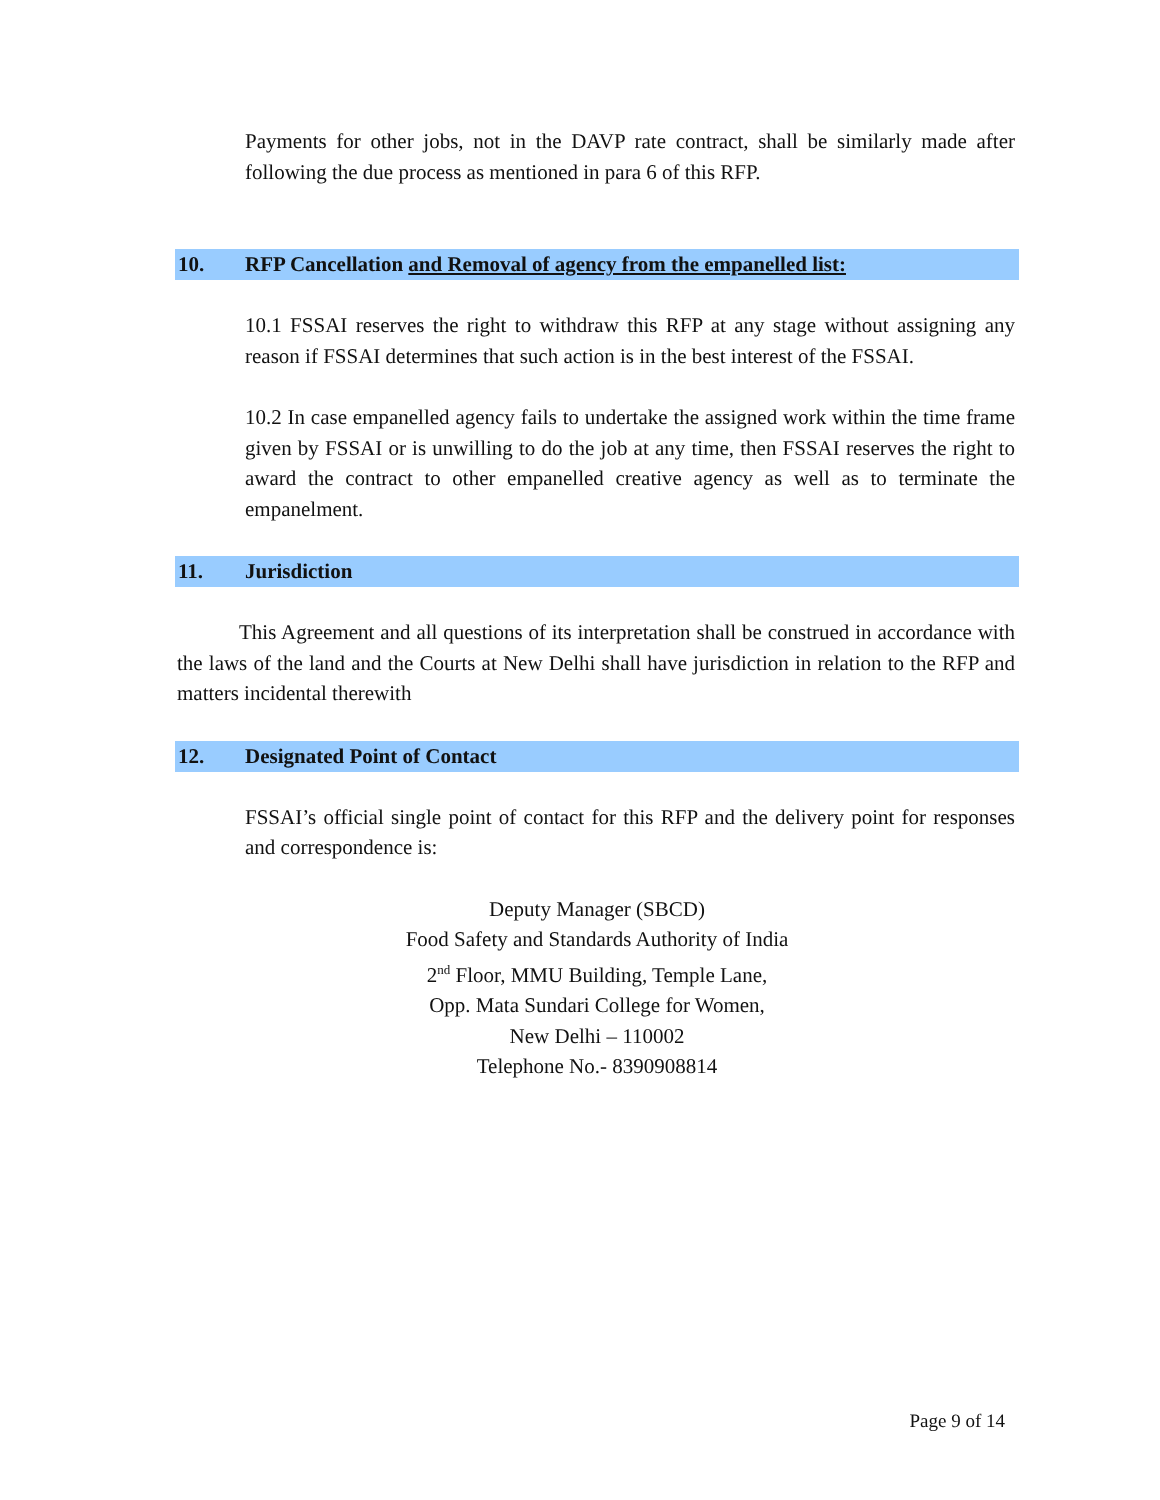Payments for other jobs, not in the DAVP rate contract, shall be similarly made after following the due process as mentioned in para 6 of this RFP.
10. RFP Cancellation and Removal of agency from the empanelled list:
10.1 FSSAI reserves the right to withdraw this RFP at any stage without assigning any reason if FSSAI determines that such action is in the best interest of the FSSAI.
10.2 In case empanelled agency fails to undertake the assigned work within the time frame given by FSSAI or is unwilling to do the job at any time, then FSSAI reserves the right to award the contract to other empanelled creative agency as well as to terminate the empanelment.
11. Jurisdiction
This Agreement and all questions of its interpretation shall be construed in accordance with the laws of the land and the Courts at New Delhi shall have jurisdiction in relation to the RFP and matters incidental therewith
12. Designated Point of Contact
FSSAI’s official single point of contact for this RFP and the delivery point for responses and correspondence is:
Deputy Manager (SBCD)
Food Safety and Standards Authority of India
2<sup>nd</sup> Floor, MMU Building, Temple Lane,
Opp. Mata Sundari College for Women,
New Delhi – 110002
Telephone No.- 8390908814
Page 9 of 14